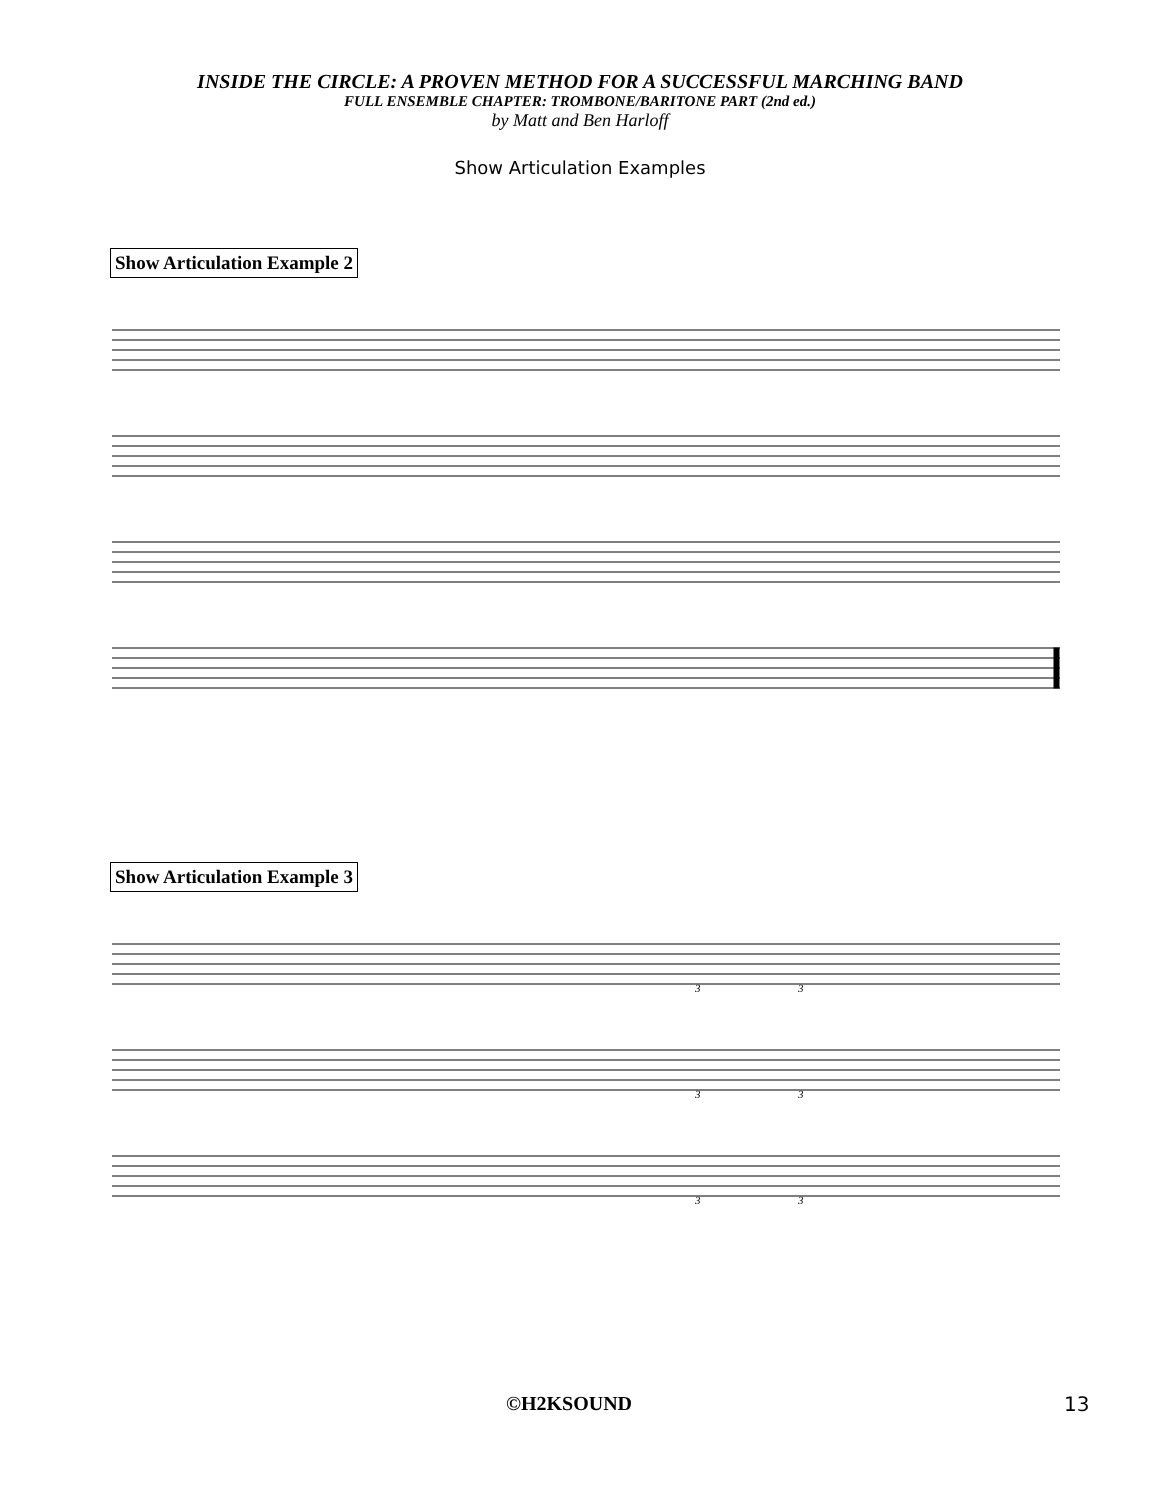INSIDE THE CIRCLE: A PROVEN METHOD FOR A SUCCESSFUL MARCHING BAND
FULL ENSEMBLE CHAPTER: TROMBONE/BARITONE PART (2nd ed.)
by Matt and Ben Harloff
Show Articulation Examples
Show Articulation Example 2
Show Articulation Example 3
3
3
3
3
3
3
©H2KSOUND 13